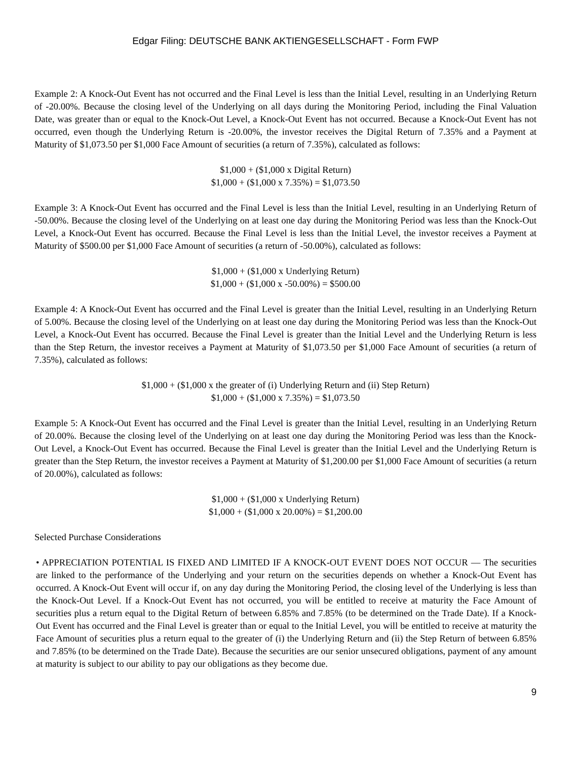Edgar Filing: DEUTSCHE BANK AKTIENGESELLSCHAFT - Form FWP
Example 2: A Knock-Out Event has not occurred and the Final Level is less than the Initial Level, resulting in an Underlying Return of -20.00%. Because the closing level of the Underlying on all days during the Monitoring Period, including the Final Valuation Date, was greater than or equal to the Knock-Out Level, a Knock-Out Event has not occurred. Because a Knock-Out Event has not occurred, even though the Underlying Return is -20.00%, the investor receives the Digital Return of 7.35% and a Payment at Maturity of $1,073.50 per $1,000 Face Amount of securities (a return of 7.35%), calculated as follows:
$1,000 + ($1,000 x Digital Return)
$1,000 + ($1,000 x 7.35%) = $1,073.50
Example 3: A Knock-Out Event has occurred and the Final Level is less than the Initial Level, resulting in an Underlying Return of -50.00%. Because the closing level of the Underlying on at least one day during the Monitoring Period was less than the Knock-Out Level, a Knock-Out Event has occurred. Because the Final Level is less than the Initial Level, the investor receives a Payment at Maturity of $500.00 per $1,000 Face Amount of securities (a return of -50.00%), calculated as follows:
$1,000 + ($1,000 x Underlying Return)
$1,000 + ($1,000 x -50.00%) = $500.00
Example 4: A Knock-Out Event has occurred and the Final Level is greater than the Initial Level, resulting in an Underlying Return of 5.00%. Because the closing level of the Underlying on at least one day during the Monitoring Period was less than the Knock-Out Level, a Knock-Out Event has occurred. Because the Final Level is greater than the Initial Level and the Underlying Return is less than the Step Return, the investor receives a Payment at Maturity of $1,073.50 per $1,000 Face Amount of securities (a return of 7.35%), calculated as follows:
$1,000 + ($1,000 x the greater of (i) Underlying Return and (ii) Step Return)
$1,000 + ($1,000 x 7.35%) = $1,073.50
Example 5: A Knock-Out Event has occurred and the Final Level is greater than the Initial Level, resulting in an Underlying Return of 20.00%. Because the closing level of the Underlying on at least one day during the Monitoring Period was less than the Knock-Out Level, a Knock-Out Event has occurred. Because the Final Level is greater than the Initial Level and the Underlying Return is greater than the Step Return, the investor receives a Payment at Maturity of $1,200.00 per $1,000 Face Amount of securities (a return of 20.00%), calculated as follows:
$1,000 + ($1,000 x Underlying Return)
$1,000 + ($1,000 x 20.00%) = $1,200.00
Selected Purchase Considerations
• APPRECIATION POTENTIAL IS FIXED AND LIMITED IF A KNOCK-OUT EVENT DOES NOT OCCUR — The securities are linked to the performance of the Underlying and your return on the securities depends on whether a Knock-Out Event has occurred. A Knock-Out Event will occur if, on any day during the Monitoring Period, the closing level of the Underlying is less than the Knock-Out Level. If a Knock-Out Event has not occurred, you will be entitled to receive at maturity the Face Amount of securities plus a return equal to the Digital Return of between 6.85% and 7.85% (to be determined on the Trade Date). If a Knock-Out Event has occurred and the Final Level is greater than or equal to the Initial Level, you will be entitled to receive at maturity the Face Amount of securities plus a return equal to the greater of (i) the Underlying Return and (ii) the Step Return of between 6.85% and 7.85% (to be determined on the Trade Date). Because the securities are our senior unsecured obligations, payment of any amount at maturity is subject to our ability to pay our obligations as they become due.
9